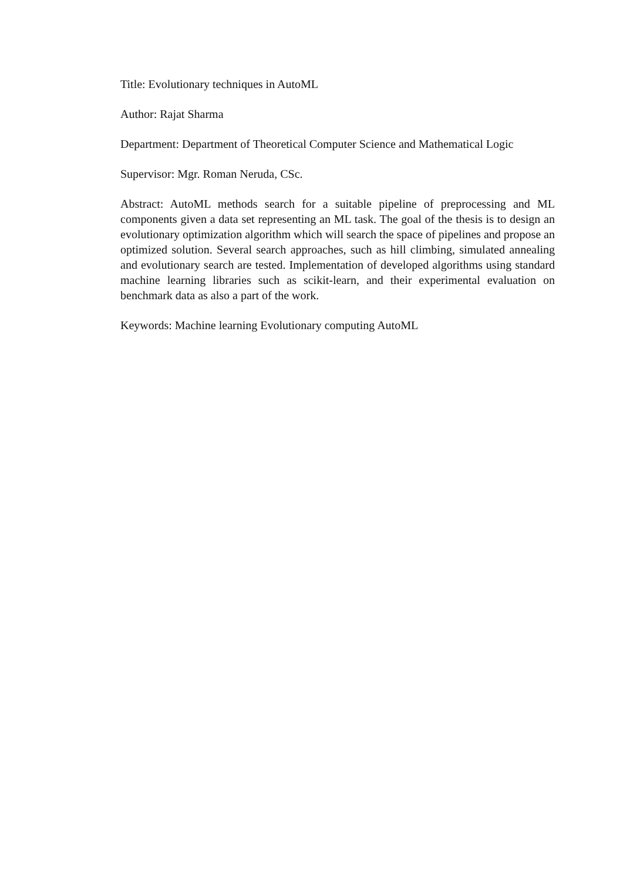Title: Evolutionary techniques in AutoML
Author: Rajat Sharma
Department: Department of Theoretical Computer Science and Mathematical Logic
Supervisor: Mgr. Roman Neruda, CSc.
Abstract: AutoML methods search for a suitable pipeline of preprocessing and ML components given a data set representing an ML task. The goal of the thesis is to design an evolutionary optimization algorithm which will search the space of pipelines and propose an optimized solution. Several search approaches, such as hill climbing, simulated annealing and evolutionary search are tested. Implementation of developed algorithms using standard machine learning libraries such as scikit-learn, and their experimental evaluation on benchmark data as also a part of the work.
Keywords: Machine learning Evolutionary computing AutoML